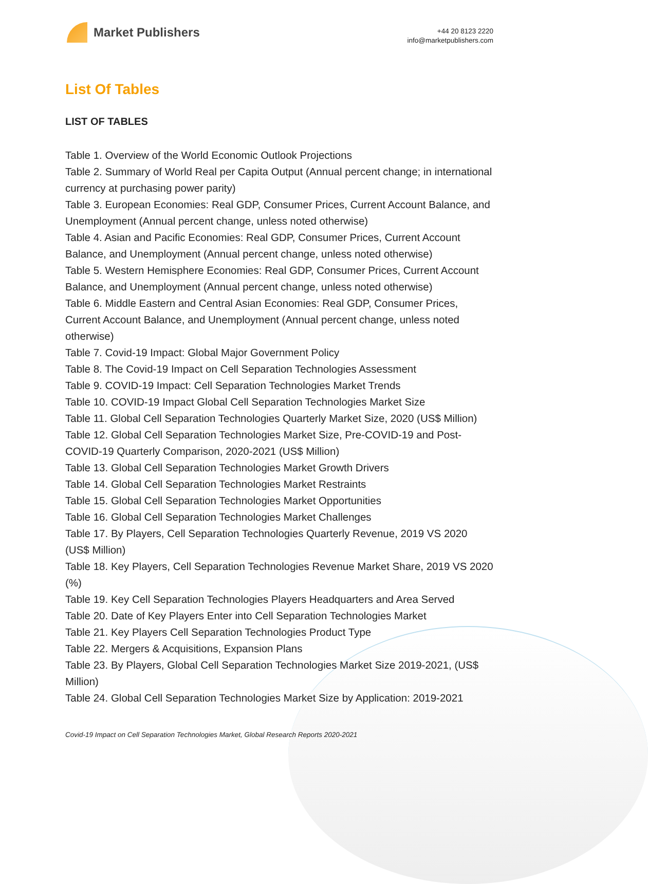Market Publishers
+44 20 8123 2220
info@marketpublishers.com
List Of Tables
LIST OF TABLES
Table 1. Overview of the World Economic Outlook Projections
Table 2. Summary of World Real per Capita Output (Annual percent change; in international currency at purchasing power parity)
Table 3. European Economies: Real GDP, Consumer Prices, Current Account Balance, and Unemployment (Annual percent change, unless noted otherwise)
Table 4. Asian and Pacific Economies: Real GDP, Consumer Prices, Current Account Balance, and Unemployment (Annual percent change, unless noted otherwise)
Table 5. Western Hemisphere Economies: Real GDP, Consumer Prices, Current Account Balance, and Unemployment (Annual percent change, unless noted otherwise)
Table 6. Middle Eastern and Central Asian Economies: Real GDP, Consumer Prices, Current Account Balance, and Unemployment (Annual percent change, unless noted otherwise)
Table 7. Covid-19 Impact: Global Major Government Policy
Table 8. The Covid-19 Impact on Cell Separation Technologies Assessment
Table 9. COVID-19 Impact: Cell Separation Technologies Market Trends
Table 10. COVID-19 Impact Global Cell Separation Technologies Market Size
Table 11. Global Cell Separation Technologies Quarterly Market Size, 2020 (US$ Million)
Table 12. Global Cell Separation Technologies Market Size, Pre-COVID-19 and Post-COVID-19 Quarterly Comparison, 2020-2021 (US$ Million)
Table 13. Global Cell Separation Technologies Market Growth Drivers
Table 14. Global Cell Separation Technologies Market Restraints
Table 15. Global Cell Separation Technologies Market Opportunities
Table 16. Global Cell Separation Technologies Market Challenges
Table 17. By Players, Cell Separation Technologies Quarterly Revenue, 2019 VS 2020 (US$ Million)
Table 18. Key Players, Cell Separation Technologies Revenue Market Share, 2019 VS 2020 (%)
Table 19. Key Cell Separation Technologies Players Headquarters and Area Served
Table 20. Date of Key Players Enter into Cell Separation Technologies Market
Table 21. Key Players Cell Separation Technologies Product Type
Table 22. Mergers & Acquisitions, Expansion Plans
Table 23. By Players, Global Cell Separation Technologies Market Size 2019-2021, (US$ Million)
Table 24. Global Cell Separation Technologies Market Size by Application: 2019-2021
Covid-19 Impact on Cell Separation Technologies Market, Global Research Reports 2020-2021